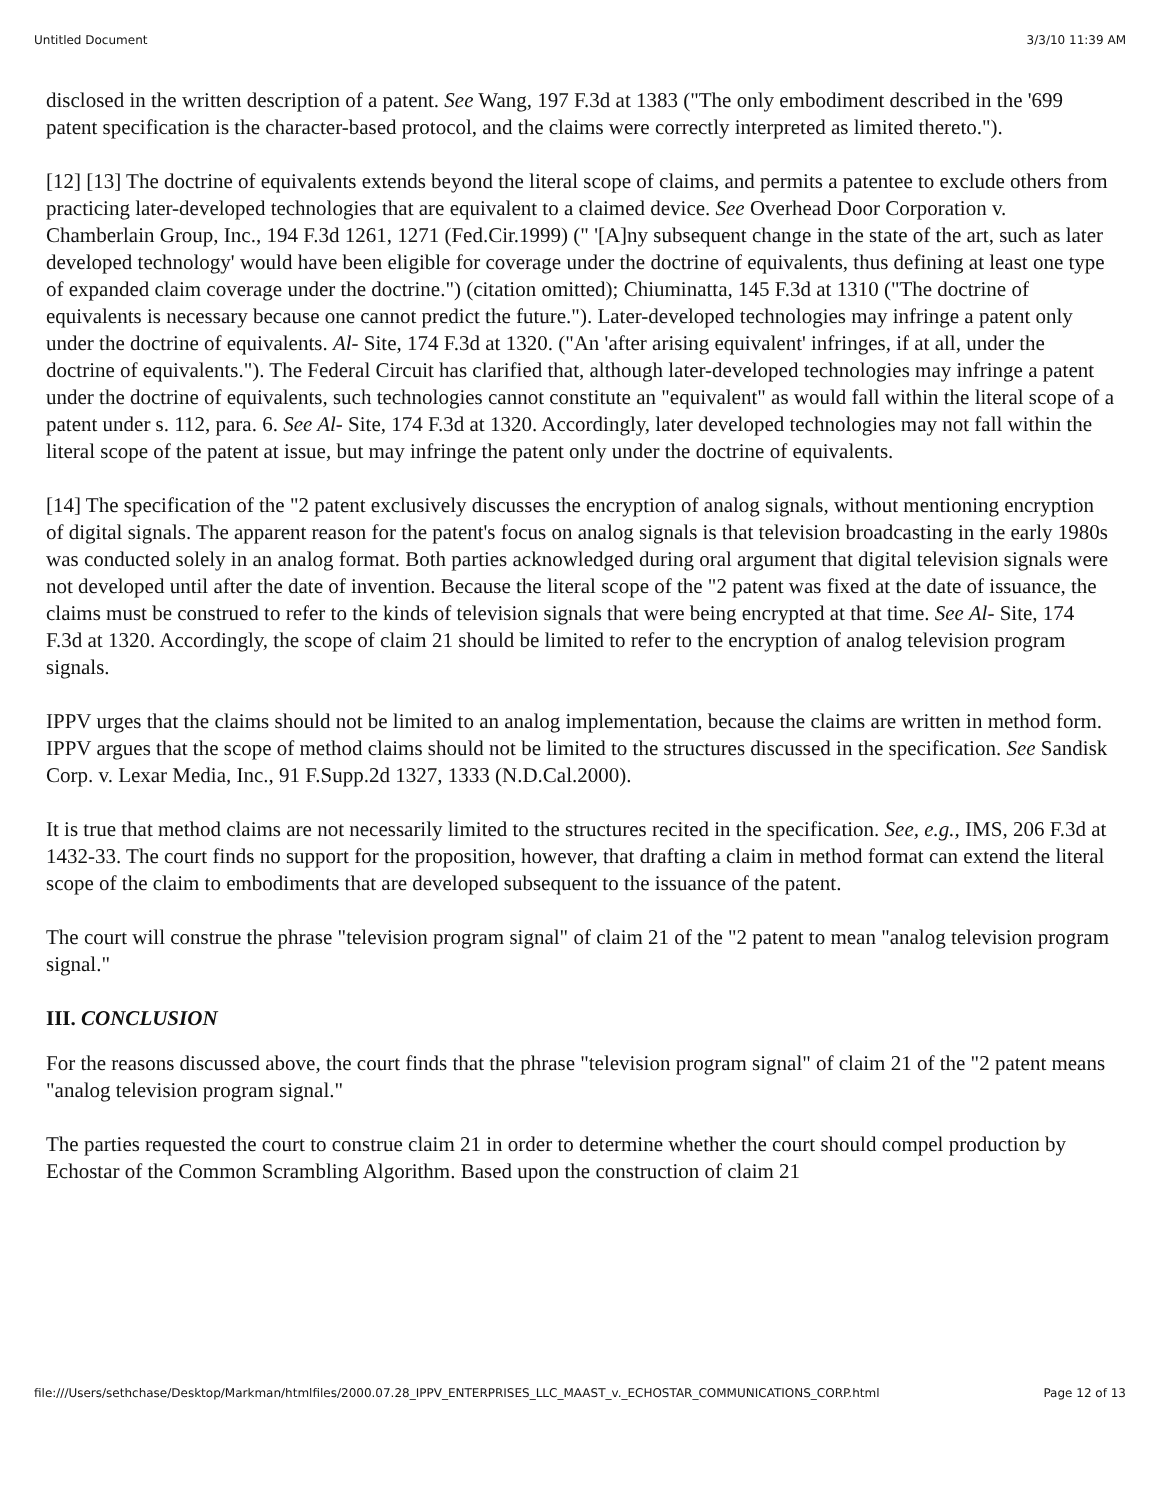Untitled Document 3/3/10 11:39 AM
disclosed in the written description of a patent. See Wang, 197 F.3d at 1383 ("The only embodiment described in the '699 patent specification is the character-based protocol, and the claims were correctly interpreted as limited thereto.").
[12] [13] The doctrine of equivalents extends beyond the literal scope of claims, and permits a patentee to exclude others from practicing later-developed technologies that are equivalent to a claimed device. See Overhead Door Corporation v. Chamberlain Group, Inc., 194 F.3d 1261, 1271 (Fed.Cir.1999) (" '[A]ny subsequent change in the state of the art, such as later developed technology' would have been eligible for coverage under the doctrine of equivalents, thus defining at least one type of expanded claim coverage under the doctrine.") (citation omitted); Chiuminatta, 145 F.3d at 1310 ("The doctrine of equivalents is necessary because one cannot predict the future."). Later-developed technologies may infringe a patent only under the doctrine of equivalents. Al- Site, 174 F.3d at 1320. ("An 'after arising equivalent' infringes, if at all, under the doctrine of equivalents."). The Federal Circuit has clarified that, although later-developed technologies may infringe a patent under the doctrine of equivalents, such technologies cannot constitute an "equivalent" as would fall within the literal scope of a patent under s. 112, para. 6. See Al- Site, 174 F.3d at 1320. Accordingly, later developed technologies may not fall within the literal scope of the patent at issue, but may infringe the patent only under the doctrine of equivalents.
[14] The specification of the "2 patent exclusively discusses the encryption of analog signals, without mentioning encryption of digital signals. The apparent reason for the patent's focus on analog signals is that television broadcasting in the early 1980s was conducted solely in an analog format. Both parties acknowledged during oral argument that digital television signals were not developed until after the date of invention. Because the literal scope of the "2 patent was fixed at the date of issuance, the claims must be construed to refer to the kinds of television signals that were being encrypted at that time. See Al- Site, 174 F.3d at 1320. Accordingly, the scope of claim 21 should be limited to refer to the encryption of analog television program signals.
IPPV urges that the claims should not be limited to an analog implementation, because the claims are written in method form. IPPV argues that the scope of method claims should not be limited to the structures discussed in the specification. See Sandisk Corp. v. Lexar Media, Inc., 91 F.Supp.2d 1327, 1333 (N.D.Cal.2000).
It is true that method claims are not necessarily limited to the structures recited in the specification. See, e.g., IMS, 206 F.3d at 1432-33. The court finds no support for the proposition, however, that drafting a claim in method format can extend the literal scope of the claim to embodiments that are developed subsequent to the issuance of the patent.
The court will construe the phrase "television program signal" of claim 21 of the "2 patent to mean "analog television program signal."
III. CONCLUSION
For the reasons discussed above, the court finds that the phrase "television program signal" of claim 21 of the "2 patent means "analog television program signal."
The parties requested the court to construe claim 21 in order to determine whether the court should compel production by Echostar of the Common Scrambling Algorithm. Based upon the construction of claim 21
file:///Users/sethchase/Desktop/Markman/htmlfiles/2000.07.28_IPPV_ENTERPRISES_LLC_MAAST_v._ECHOSTAR_COMMUNICATIONS_CORP.html Page 12 of 13